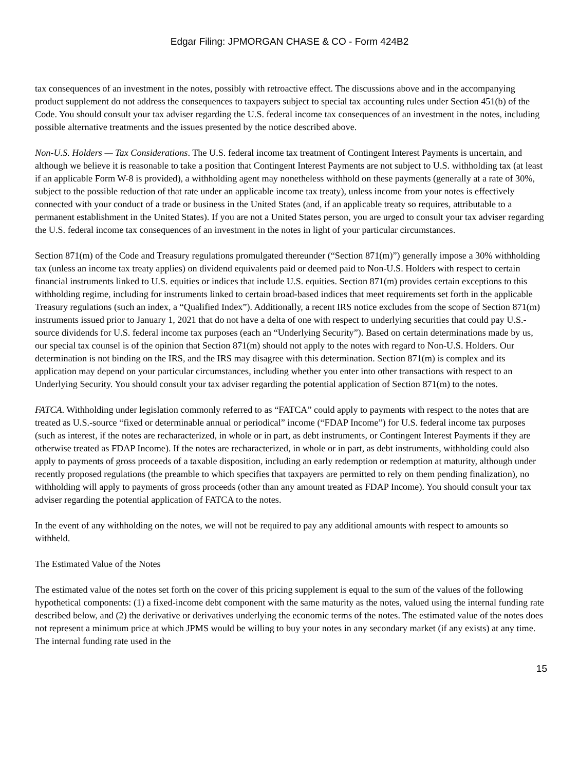Edgar Filing: JPMORGAN CHASE & CO - Form 424B2
tax consequences of an investment in the notes, possibly with retroactive effect. The discussions above and in the accompanying product supplement do not address the consequences to taxpayers subject to special tax accounting rules under Section 451(b) of the Code. You should consult your tax adviser regarding the U.S. federal income tax consequences of an investment in the notes, including possible alternative treatments and the issues presented by the notice described above.
Non-U.S. Holders — Tax Considerations. The U.S. federal income tax treatment of Contingent Interest Payments is uncertain, and although we believe it is reasonable to take a position that Contingent Interest Payments are not subject to U.S. withholding tax (at least if an applicable Form W-8 is provided), a withholding agent may nonetheless withhold on these payments (generally at a rate of 30%, subject to the possible reduction of that rate under an applicable income tax treaty), unless income from your notes is effectively connected with your conduct of a trade or business in the United States (and, if an applicable treaty so requires, attributable to a permanent establishment in the United States). If you are not a United States person, you are urged to consult your tax adviser regarding the U.S. federal income tax consequences of an investment in the notes in light of your particular circumstances.
Section 871(m) of the Code and Treasury regulations promulgated thereunder (“Section 871(m)”) generally impose a 30% withholding tax (unless an income tax treaty applies) on dividend equivalents paid or deemed paid to Non-U.S. Holders with respect to certain financial instruments linked to U.S. equities or indices that include U.S. equities. Section 871(m) provides certain exceptions to this withholding regime, including for instruments linked to certain broad-based indices that meet requirements set forth in the applicable Treasury regulations (such an index, a “Qualified Index”). Additionally, a recent IRS notice excludes from the scope of Section 871(m) instruments issued prior to January 1, 2021 that do not have a delta of one with respect to underlying securities that could pay U.S.-source dividends for U.S. federal income tax purposes (each an “Underlying Security”). Based on certain determinations made by us, our special tax counsel is of the opinion that Section 871(m) should not apply to the notes with regard to Non-U.S. Holders. Our determination is not binding on the IRS, and the IRS may disagree with this determination. Section 871(m) is complex and its application may depend on your particular circumstances, including whether you enter into other transactions with respect to an Underlying Security. You should consult your tax adviser regarding the potential application of Section 871(m) to the notes.
FATCA. Withholding under legislation commonly referred to as “FATCA” could apply to payments with respect to the notes that are treated as U.S.-source “fixed or determinable annual or periodical” income (“FDAP Income”) for U.S. federal income tax purposes (such as interest, if the notes are recharacterized, in whole or in part, as debt instruments, or Contingent Interest Payments if they are otherwise treated as FDAP Income). If the notes are recharacterized, in whole or in part, as debt instruments, withholding could also apply to payments of gross proceeds of a taxable disposition, including an early redemption or redemption at maturity, although under recently proposed regulations (the preamble to which specifies that taxpayers are permitted to rely on them pending finalization), no withholding will apply to payments of gross proceeds (other than any amount treated as FDAP Income). You should consult your tax adviser regarding the potential application of FATCA to the notes.
In the event of any withholding on the notes, we will not be required to pay any additional amounts with respect to amounts so withheld.
The Estimated Value of the Notes
The estimated value of the notes set forth on the cover of this pricing supplement is equal to the sum of the values of the following hypothetical components: (1) a fixed-income debt component with the same maturity as the notes, valued using the internal funding rate described below, and (2) the derivative or derivatives underlying the economic terms of the notes. The estimated value of the notes does not represent a minimum price at which JPMS would be willing to buy your notes in any secondary market (if any exists) at any time. The internal funding rate used in the
15